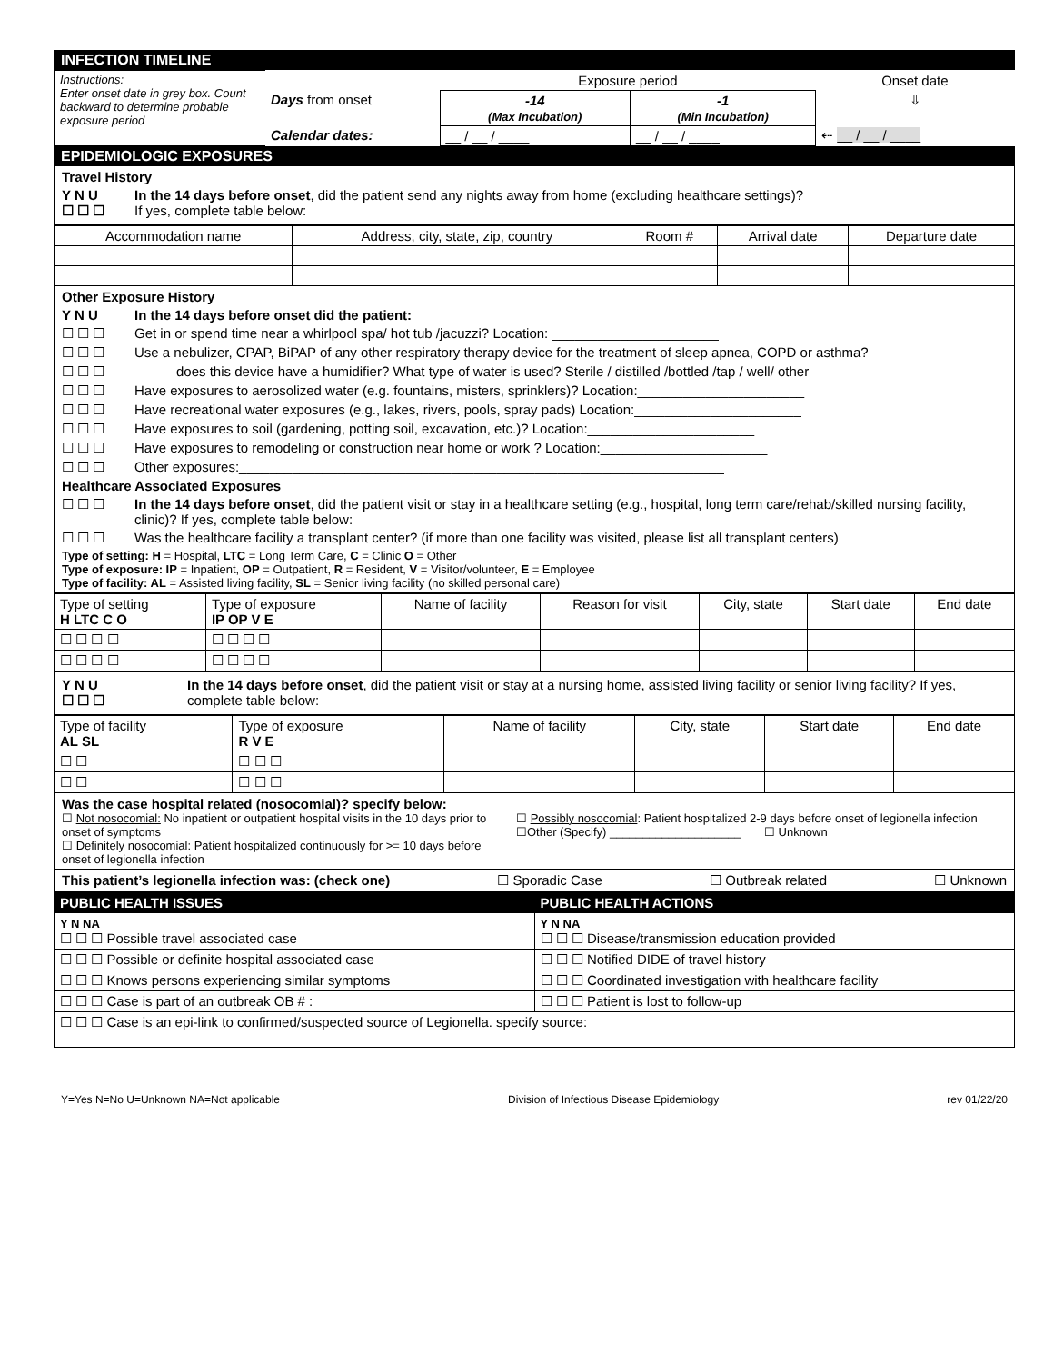INFECTION TIMELINE
| Instructions: Enter onset date in grey box. Count backward to determine probable exposure period | | Exposure period | | Onset date |
| | Days from onset | -14 (Max Incubation) | -1 (Min Incubation) | ⇩ |
| | Calendar dates: | __ / __ / ____ | __ / __ / ____ | ⇠ __ / __ / ____ |
EPIDEMIOLOGIC EXPOSURES
Travel History
Y N U
☐ ☐ ☐ In the 14 days before onset, did the patient send any nights away from home (excluding healthcare settings)?
If yes, complete table below:
| Accommodation name | Address, city, state, zip, country | Room # | Arrival date | Departure date |
| --- | --- | --- | --- | --- |
Other Exposure History
Y N U In the 14 days before onset did the patient:
☐ ☐ ☐ Get in or spend time near a whirlpool spa/ hot tub /jacuzzi? Location: ______________________
☐ ☐ ☐ Use a nebulizer, CPAP, BiPAP of any other respiratory therapy device for the treatment of sleep apnea, COPD or asthma?
☐ ☐ ☐ does this device have a humidifier? What type of water is used? Sterile / distilled /bottled /tap / well/ other
☐ ☐ ☐ Have exposures to aerosolized water (e.g. fountains, misters, sprinklers)? Location:______________________
☐ ☐ ☐ Have recreational water exposures (e.g., lakes, rivers, pools, spray pads) Location:______________________
☐ ☐ ☐ Have exposures to soil (gardening, potting soil, excavation, etc.)? Location:______________________
☐ ☐ ☐ Have exposures to remodeling or construction near home or work ? Location:______________________
☐ ☐ ☐ Other exposures:________________________________________________________________
Healthcare Associated Exposures
☐ ☐ ☐ In the 14 days before onset, did the patient visit or stay in a healthcare setting (e.g., hospital, long term care/rehab/skilled nursing facility, clinic)? If yes, complete table below:
☐ ☐ ☐ Was the healthcare facility a transplant center? (if more than one facility was visited, please list all transplant centers)
Type of setting: H = Hospital, LTC = Long Term Care, C = Clinic O = Other
Type of exposure: IP = Inpatient, OP = Outpatient, R = Resident, V = Visitor/volunteer, E = Employee
Type of facility: AL = Assisted living facility, SL = Senior living facility (no skilled personal care)
| Type of setting H LTC C O | Type of exposure IP OP V E | Name of facility | Reason for visit | City, state | Start date | End date |
| ☐ ☐ ☐ ☐ | ☐ ☐ ☐ ☐ | | | | | |
| ☐ ☐ ☐ ☐ | ☐ ☐ ☐ ☐ | | | | | |
Y N U
☐ ☐ ☐ In the 14 days before onset, did the patient visit or stay at a nursing home, assisted living facility or senior living facility? If yes, complete table below:
| Type of facility AL SL | Type of exposure R V E | Name of facility | City, state | Start date | End date |
| ☐ ☐ | ☐ ☐ ☐ | | | | |
| ☐ ☐ | ☐ ☐ ☐ | | | | |
Was the case hospital related (nosocomial)? specify below:
☐ Not nosocomial: No inpatient or outpatient hospital visits in the 10 days prior to onset of symptoms
☐ Definitely nosocomial: Patient hospitalized continuously for >= 10 days before onset of legionella infection
☐ Possibly nosocomial: Patient hospitalized 2-9 days before onset of legionella infection
☐Other (Specify) ____________________ ☐ Unknown
This patient’s legionella infection was: (check one) ☐ Sporadic Case ☐ Outbreak related ☐ Unknown
| PUBLIC HEALTH ISSUES | PUBLIC HEALTH ACTIONS |
| Y N NA ☐ ☐ ☐ Possible travel associated case | Y N NA ☐ ☐ ☐ Disease/transmission education provided |
| ☐ ☐ ☐ Possible or definite hospital associated case | ☐ ☐ ☐ Notified DIDE of travel history |
| ☐ ☐ ☐ Knows persons experiencing similar symptoms | ☐ ☐ ☐ Coordinated investigation with healthcare facility |
| ☐ ☐ ☐ Case is part of an outbreak OB # : | ☐ ☐ ☐ Patient is lost to follow-up |
| ☐ ☐ ☐ Case is an epi-link to confirmed/suspected source of Legionella. specify source: | |
Y=Yes N=No U=Unknown NA=Not applicable Division of Infectious Disease Epidemiology rev 01/22/20